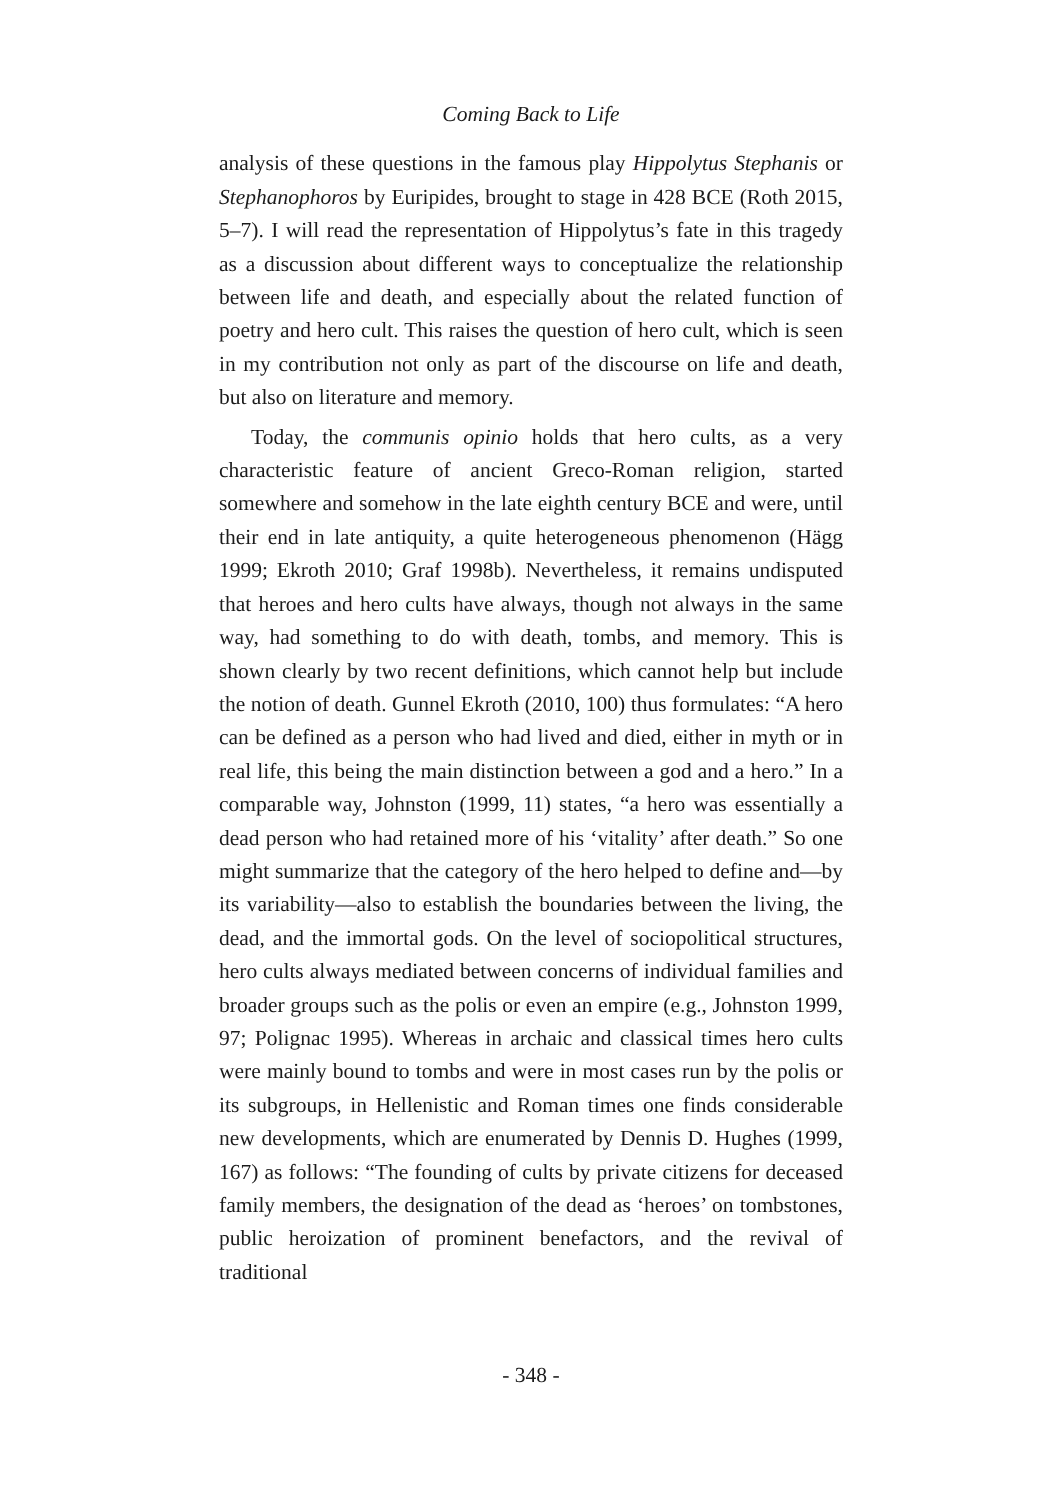Coming Back to Life
analysis of these questions in the famous play Hippolytus Stephanis or Stephanophoros by Euripides, brought to stage in 428 BCE (Roth 2015, 5–7). I will read the representation of Hippolytus’s fate in this tragedy as a discussion about different ways to conceptualize the relationship between life and death, and especially about the related function of poetry and hero cult. This raises the question of hero cult, which is seen in my contribution not only as part of the discourse on life and death, but also on literature and memory.
Today, the communis opinio holds that hero cults, as a very characteristic feature of ancient Greco-Roman religion, started somewhere and somehow in the late eighth century BCE and were, until their end in late antiquity, a quite heterogeneous phenomenon (Hägg 1999; Ekroth 2010; Graf 1998b). Nevertheless, it remains undisputed that heroes and hero cults have always, though not always in the same way, had something to do with death, tombs, and memory. This is shown clearly by two recent definitions, which cannot help but include the notion of death. Gunnel Ekroth (2010, 100) thus formulates: “A hero can be defined as a person who had lived and died, either in myth or in real life, this being the main distinction between a god and a hero.” In a comparable way, Johnston (1999, 11) states, “a hero was essentially a dead person who had retained more of his ‘vitality’ after death.” So one might summarize that the category of the hero helped to define and—by its variability—also to establish the boundaries between the living, the dead, and the immortal gods. On the level of sociopolitical structures, hero cults always mediated between concerns of individual families and broader groups such as the polis or even an empire (e.g., Johnston 1999, 97; Polignac 1995). Whereas in archaic and classical times hero cults were mainly bound to tombs and were in most cases run by the polis or its subgroups, in Hellenistic and Roman times one finds considerable new developments, which are enumerated by Dennis D. Hughes (1999, 167) as follows: “The founding of cults by private citizens for deceased family members, the designation of the dead as ‘heroes’ on tombstones, public heroization of prominent benefactors, and the revival of traditional
- 348 -